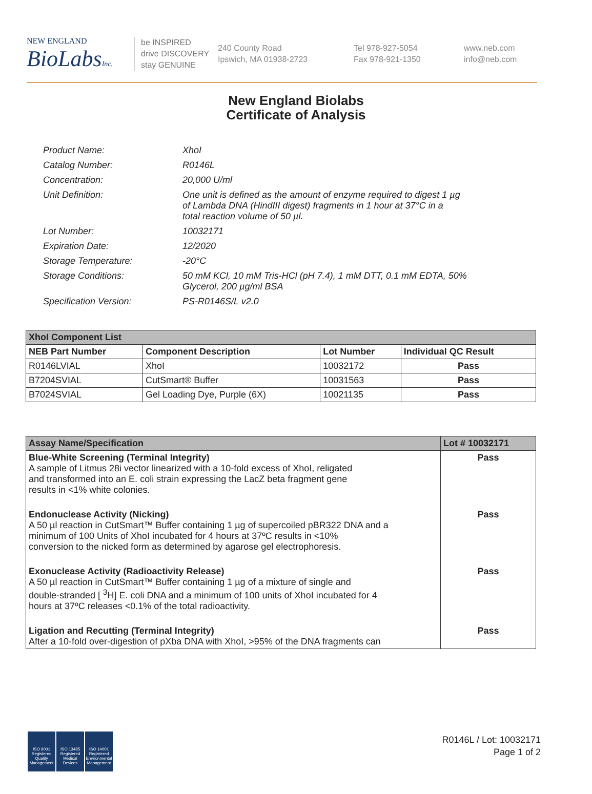NEW ENGLAND
BioLabsInc.
be INSPIRED
drive DISCOVERY
stay GENUINE
240 County Road
Ipswich, MA 01938-2723
Tel 978-927-5054
Fax 978-921-1350
www.neb.com
info@neb.com
New England Biolabs
Certificate of Analysis
| Product Name: | XhoI |
| Catalog Number: | R0146L |
| Concentration: | 20,000 U/ml |
| Unit Definition: | One unit is defined as the amount of enzyme required to digest 1 µg of Lambda DNA (HindIII digest) fragments in 1 hour at 37°C in a total reaction volume of 50 µl. |
| Lot Number: | 10032171 |
| Expiration Date: | 12/2020 |
| Storage Temperature: | -20°C |
| Storage Conditions: | 50 mM KCl, 10 mM Tris-HCl (pH 7.4), 1 mM DTT, 0.1 mM EDTA, 50% Glycerol, 200 µg/ml BSA |
| Specification Version: | PS-R0146S/L v2.0 |
| XhoI Component List | | | |
| --- | --- | --- | --- |
| NEB Part Number | Component Description | Lot Number | Individual QC Result |
| R0146LVIAL | XhoI | 10032172 | Pass |
| B7204SVIAL | CutSmart® Buffer | 10031563 | Pass |
| B7024SVIAL | Gel Loading Dye, Purple (6X) | 10021135 | Pass |
| Assay Name/Specification | Lot # 10032171 |
| --- | --- |
| Blue-White Screening (Terminal Integrity) A sample of Litmus 28i vector linearized with a 10-fold excess of XhoI, religated and transformed into an E. coli strain expressing the LacZ beta fragment gene results in <1% white colonies. | Pass |
| Endonuclease Activity (Nicking) A 50 µl reaction in CutSmart™ Buffer containing 1 µg of supercoiled pBR322 DNA and a minimum of 100 Units of XhoI incubated for 4 hours at 37ºC results in <10% conversion to the nicked form as determined by agarose gel electrophoresis. | Pass |
| Exonuclease Activity (Radioactivity Release) A 50 µl reaction in CutSmart™ Buffer containing 1 µg of a mixture of single and double-stranded [ <sup>3</sup>H] E. coli DNA and a minimum of 100 units of XhoI incubated for 4 hours at 37ºC releases <0.1% of the total radioactivity. | Pass |
| Ligation and Recutting (Terminal Integrity) After a 10-fold over-digestion of pXba DNA with XhoI, >95% of the DNA fragments can | Pass |
ISO 9001 Registered Quality Management
ISO 13485 Registered Medical Devices
ISO 14001 Registered Environmental Management
R0146L / Lot: 10032171
Page 1 of 2